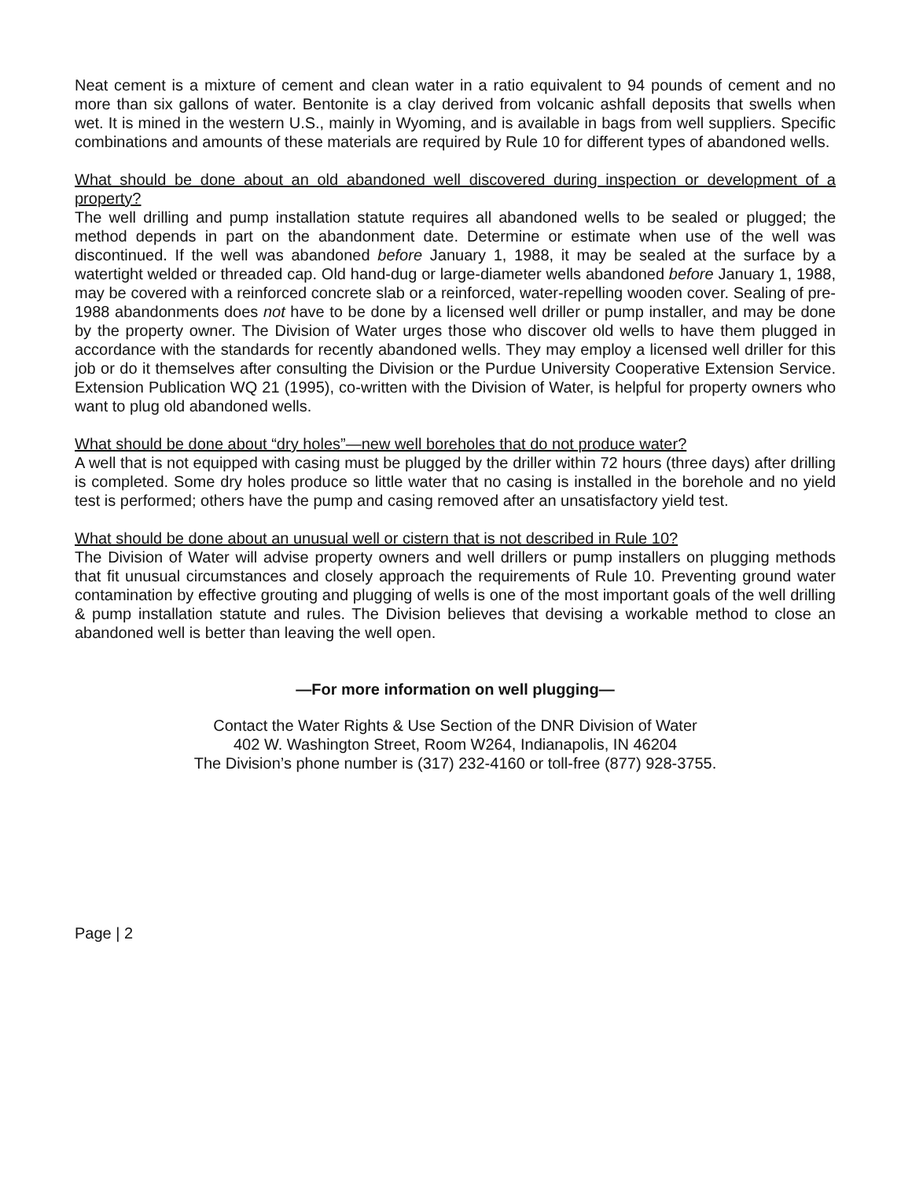Neat cement is a mixture of cement and clean water in a ratio equivalent to 94 pounds of cement and no more than six gallons of water. Bentonite is a clay derived from volcanic ashfall deposits that swells when wet. It is mined in the western U.S., mainly in Wyoming, and is available in bags from well suppliers. Specific combinations and amounts of these materials are required by Rule 10 for different types of abandoned wells.
What should be done about an old abandoned well discovered during inspection or development of a property?
The well drilling and pump installation statute requires all abandoned wells to be sealed or plugged; the method depends in part on the abandonment date. Determine or estimate when use of the well was discontinued. If the well was abandoned before January 1, 1988, it may be sealed at the surface by a watertight welded or threaded cap. Old hand-dug or large-diameter wells abandoned before January 1, 1988, may be covered with a reinforced concrete slab or a reinforced, water-repelling wooden cover. Sealing of pre-1988 abandonments does not have to be done by a licensed well driller or pump installer, and may be done by the property owner. The Division of Water urges those who discover old wells to have them plugged in accordance with the standards for recently abandoned wells. They may employ a licensed well driller for this job or do it themselves after consulting the Division or the Purdue University Cooperative Extension Service. Extension Publication WQ 21 (1995), co-written with the Division of Water, is helpful for property owners who want to plug old abandoned wells.
What should be done about “dry holes”—new well boreholes that do not produce water?
A well that is not equipped with casing must be plugged by the driller within 72 hours (three days) after drilling is completed. Some dry holes produce so little water that no casing is installed in the borehole and no yield test is performed; others have the pump and casing removed after an unsatisfactory yield test.
What should be done about an unusual well or cistern that is not described in Rule 10?
The Division of Water will advise property owners and well drillers or pump installers on plugging methods that fit unusual circumstances and closely approach the requirements of Rule 10. Preventing ground water contamination by effective grouting and plugging of wells is one of the most important goals of the well drilling & pump installation statute and rules. The Division believes that devising a workable method to close an abandoned well is better than leaving the well open.
—For more information on well plugging—
Contact the Water Rights & Use Section of the DNR Division of Water
402 W. Washington Street, Room W264, Indianapolis, IN 46204
The Division’s phone number is (317) 232-4160 or toll-free (877) 928-3755.
Page | 2